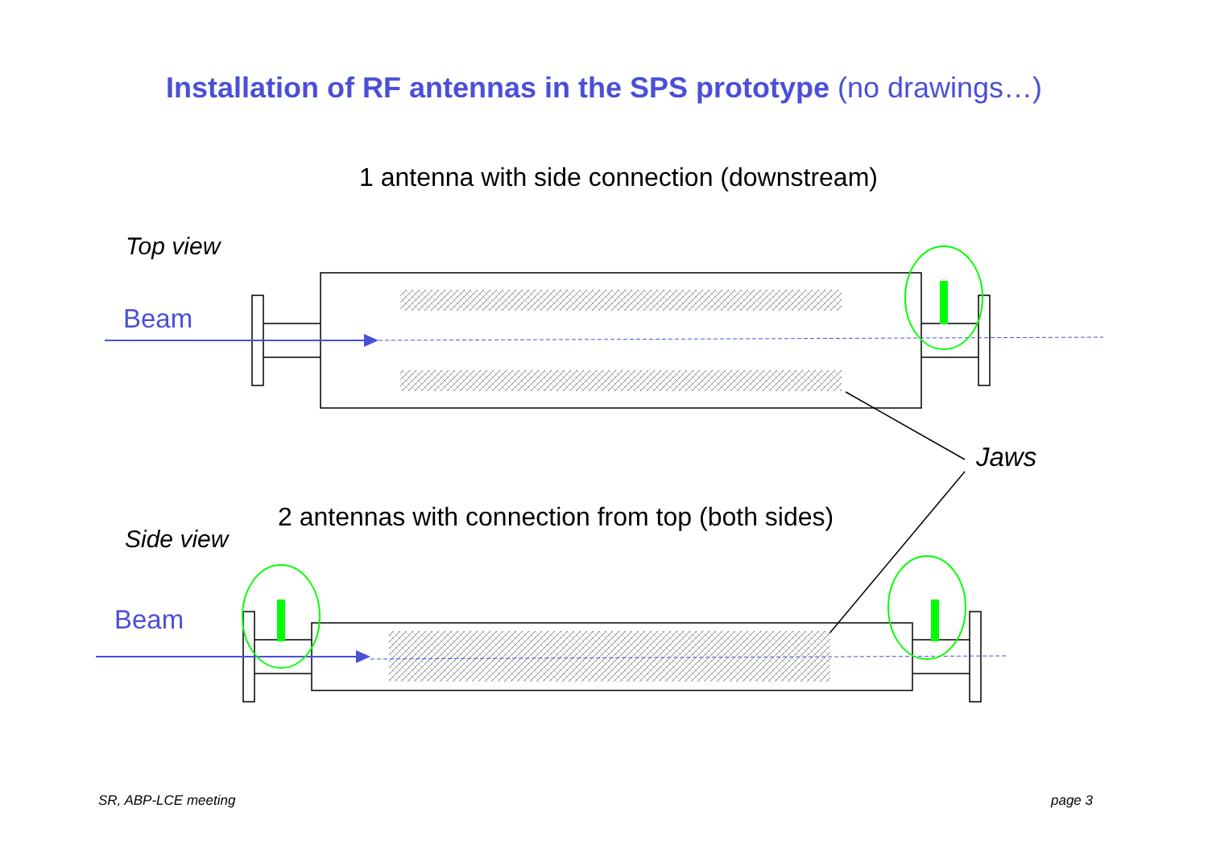Installation of RF antennas in the SPS prototype (no drawings…)
1 antenna with side connection (downstream)
Top view
Beam
Jaws
2 antennas with connection from top (both sides)
Side view
Beam
SR, ABP-LCE meeting page 3